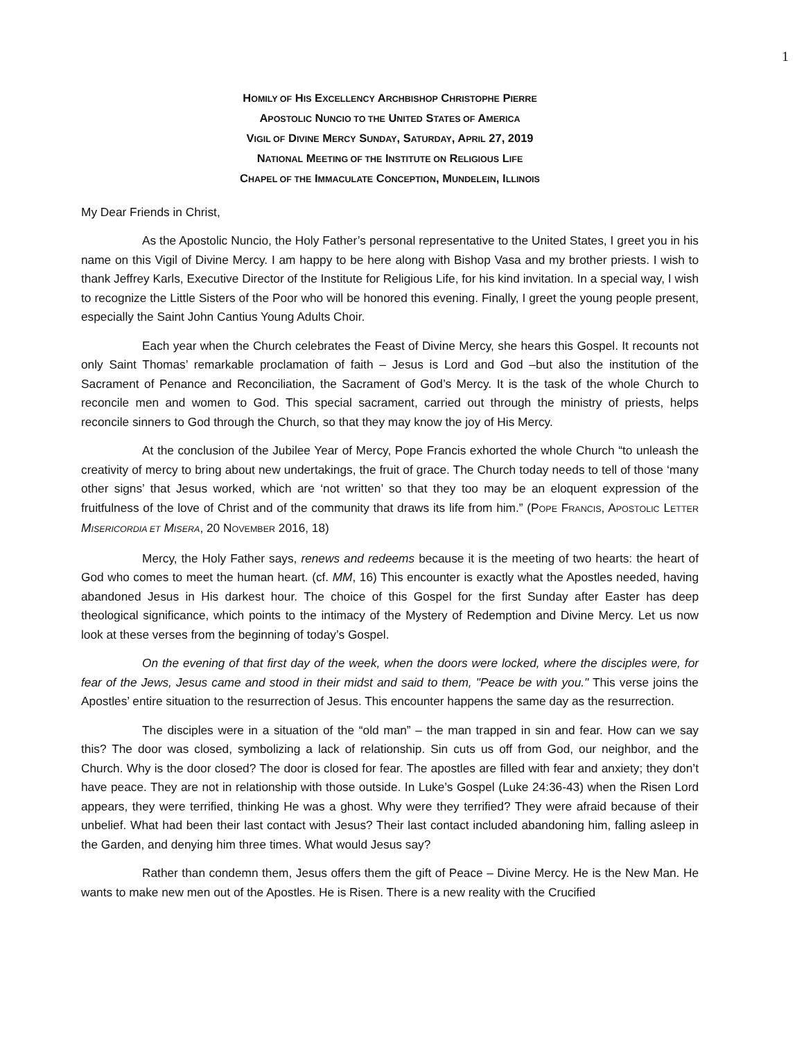1
HOMILY OF HIS EXCELLENCY ARCHBISHOP CHRISTOPHE PIERRE
APOSTOLIC NUNCIO TO THE UNITED STATES OF AMERICA
VIGIL OF DIVINE MERCY SUNDAY, SATURDAY, APRIL 27, 2019
NATIONAL MEETING OF THE INSTITUTE ON RELIGIOUS LIFE
CHAPEL OF THE IMMACULATE CONCEPTION, MUNDELEIN, ILLINOIS
My Dear Friends in Christ,
As the Apostolic Nuncio, the Holy Father’s personal representative to the United States, I greet you in his name on this Vigil of Divine Mercy. I am happy to be here along with Bishop Vasa and my brother priests. I wish to thank Jeffrey Karls, Executive Director of the Institute for Religious Life, for his kind invitation. In a special way, I wish to recognize the Little Sisters of the Poor who will be honored this evening. Finally, I greet the young people present, especially the Saint John Cantius Young Adults Choir.
Each year when the Church celebrates the Feast of Divine Mercy, she hears this Gospel. It recounts not only Saint Thomas’ remarkable proclamation of faith – Jesus is Lord and God –but also the institution of the Sacrament of Penance and Reconciliation, the Sacrament of God’s Mercy. It is the task of the whole Church to reconcile men and women to God. This special sacrament, carried out through the ministry of priests, helps reconcile sinners to God through the Church, so that they may know the joy of His Mercy.
At the conclusion of the Jubilee Year of Mercy, Pope Francis exhorted the whole Church “to unleash the creativity of mercy to bring about new undertakings, the fruit of grace. The Church today needs to tell of those ‘many other signs’ that Jesus worked, which are ‘not written’ so that they too may be an eloquent expression of the fruitfulness of the love of Christ and of the community that draws its life from him.” (POPE FRANCIS, APOSTOLIC LETTER MISERICORDIA ET MISERA, 20 NOVEMBER 2016, 18)
Mercy, the Holy Father says, renews and redeems because it is the meeting of two hearts: the heart of God who comes to meet the human heart. (cf. MM, 16) This encounter is exactly what the Apostles needed, having abandoned Jesus in His darkest hour. The choice of this Gospel for the first Sunday after Easter has deep theological significance, which points to the intimacy of the Mystery of Redemption and Divine Mercy. Let us now look at these verses from the beginning of today’s Gospel.
On the evening of that first day of the week, when the doors were locked, where the disciples were, for fear of the Jews, Jesus came and stood in their midst and said to them, "Peace be with you." This verse joins the Apostles’ entire situation to the resurrection of Jesus. This encounter happens the same day as the resurrection.
The disciples were in a situation of the “old man” – the man trapped in sin and fear. How can we say this? The door was closed, symbolizing a lack of relationship. Sin cuts us off from God, our neighbor, and the Church. Why is the door closed? The door is closed for fear. The apostles are filled with fear and anxiety; they don’t have peace. They are not in relationship with those outside. In Luke’s Gospel (Luke 24:36-43) when the Risen Lord appears, they were terrified, thinking He was a ghost. Why were they terrified? They were afraid because of their unbelief. What had been their last contact with Jesus? Their last contact included abandoning him, falling asleep in the Garden, and denying him three times. What would Jesus say?
Rather than condemn them, Jesus offers them the gift of Peace – Divine Mercy. He is the New Man. He wants to make new men out of the Apostles. He is Risen. There is a new reality with the Crucified